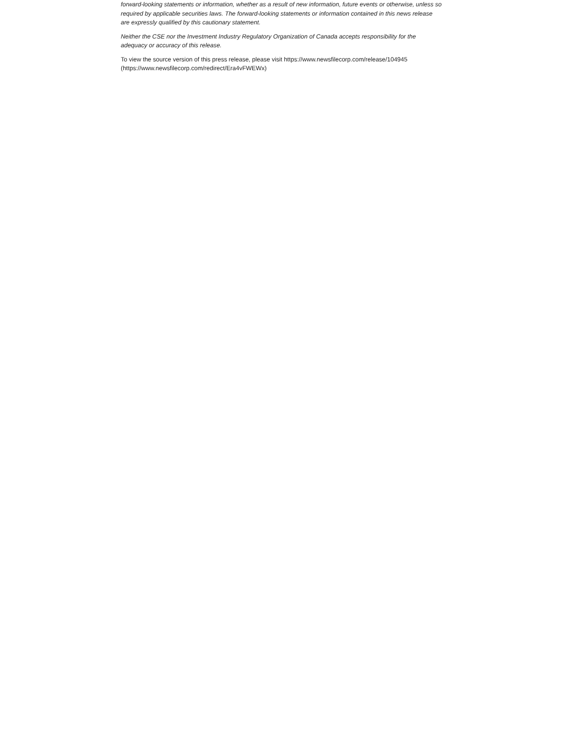forward-looking statements or information, whether as a result of new information, future events or otherwise, unless so required by applicable securities laws. The forward-looking statements or information contained in this news release are expressly qualified by this cautionary statement.
Neither the CSE nor the Investment Industry Regulatory Organization of Canada accepts responsibility for the adequacy or accuracy of this release.
To view the source version of this press release, please visit https://www.newsfilecorp.com/release/104945 (https://www.newsfilecorp.com/redirect/Era4vFWEWx)